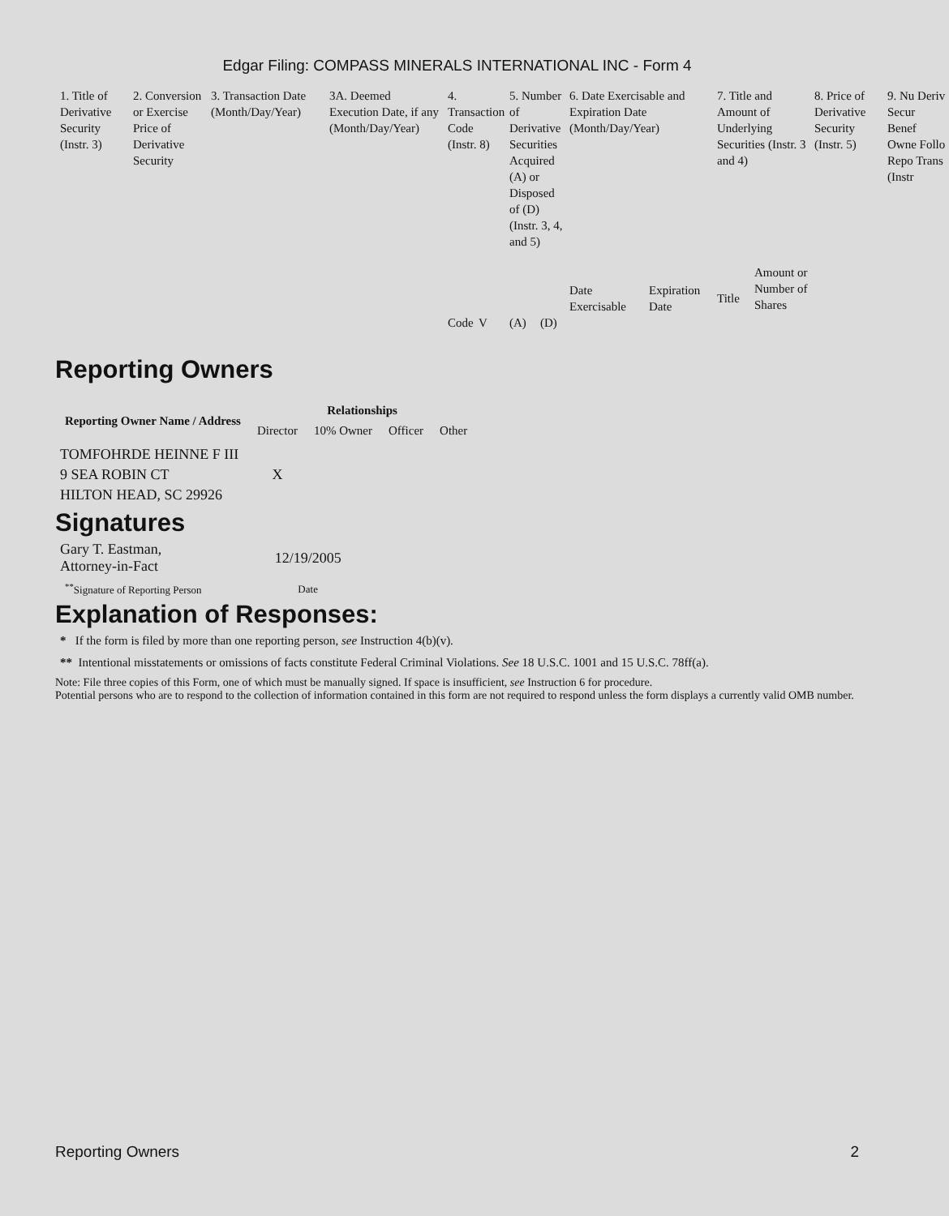Edgar Filing: COMPASS MINERALS INTERNATIONAL INC - Form 4
| 1. Title of Derivative Security (Instr. 3) | 2. Conversion or Exercise Price of Derivative Security | 3. Transaction Date (Month/Day/Year) | 3A. Deemed Execution Date, if any (Month/Day/Year) | 4. Transaction Code (Instr. 8) | | 5. Number of Derivative Securities Acquired (A) or Disposed of (D) (Instr. 3, 4, and 5) | | 6. Date Exercisable and Expiration Date (Month/Day/Year) | | 7. Title and Amount of Underlying Securities (Instr. 3 and 4) | | 8. Price of Derivative Security (Instr. 5) | 9. Nu Deriv Secur Benef Owne Follo Repo Trans (Instr |
| | | | | | | | | Date Exercisable | Expiration Date | Title | Amount or Number of Shares | | |
| | | | | Code | V | (A) | (D) | | | | | | |
Reporting Owners
| Reporting Owner Name / Address | Relationships | | | |
| --- | --- | --- | --- | --- |
| | Director | 10% Owner | Officer | Other |
| TOMFOHRDE HEINNE F III 9 SEA ROBIN CT HILTON HEAD, SC 29926 | X | | | |
Signatures
| Gary T. Eastman, Attorney-in-Fact | 12/19/2005 |
| <sup>**</sup> Signature of Reporting Person | Date |
Explanation of Responses:
* If the form is filed by more than one reporting person, see Instruction 4(b)(v).
** Intentional misstatements or omissions of facts constitute Federal Criminal Violations. See 18 U.S.C. 1001 and 15 U.S.C. 78ff(a).
Note: File three copies of this Form, one of which must be manually signed. If space is insufficient, see Instruction 6 for procedure.
Potential persons who are to respond to the collection of information contained in this form are not required to respond unless the form displays a currently valid OMB number.
Reporting Owners 2